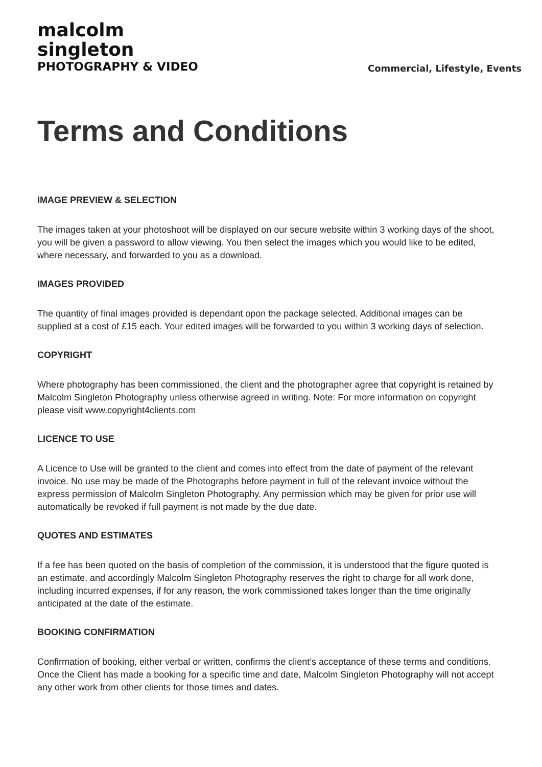malcolm
singleton
PHOTOGRAPHY & VIDEO
Commercial, Lifestyle, Events
Terms and Conditions
IMAGE PREVIEW & SELECTION
The images taken at your photoshoot will be displayed on our secure website within 3 working days of the shoot, you will be given a password to allow viewing. You then select the images which you would like to be edited, where necessary, and forwarded to you as a download.
IMAGES PROVIDED
The quantity of final images provided is dependant opon the package selected. Additional images can be supplied at a cost of £15 each. Your edited images will be forwarded to you within 3 working days of selection.
COPYRIGHT
Where photography has been commissioned, the client and the photographer agree that copyright is retained by Malcolm Singleton Photography unless otherwise agreed in writing. Note: For more information on copyright please visit www.copyright4clients.com
LICENCE TO USE
A Licence to Use will be granted to the client and comes into effect from the date of payment of the relevant invoice. No use may be made of the Photographs before payment in full of the relevant invoice without the express permission of Malcolm Singleton Photography. Any permission which may be given for prior use will automatically be revoked if full payment is not made by the due date.
QUOTES AND ESTIMATES
If a fee has been quoted on the basis of completion of the commission, it is understood that the figure quoted is an estimate, and accordingly Malcolm Singleton Photography reserves the right to charge for all work done, including incurred expenses, if for any reason, the work commissioned takes longer than the time originally anticipated at the date of the estimate.
BOOKING CONFIRMATION
Confirmation of booking, either verbal or written, confirms the client’s acceptance of these terms and conditions. Once the Client has made a booking for a specific time and date, Malcolm Singleton Photography will not accept any other work from other clients for those times and dates.